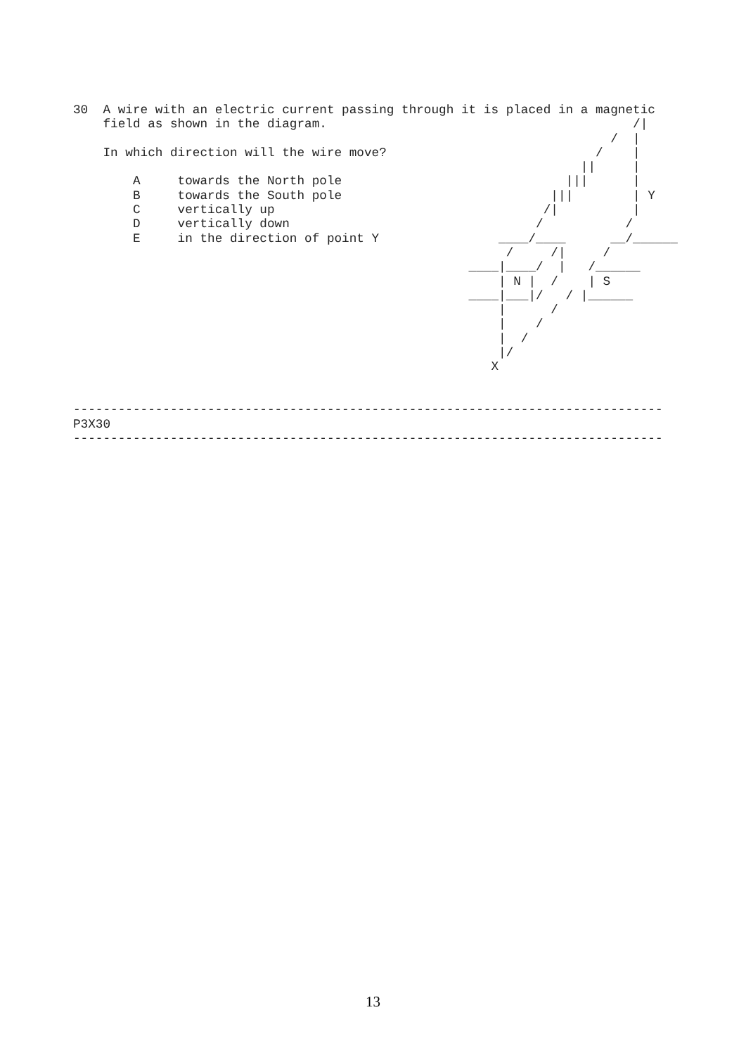30  A wire with an electric current passing through it is placed in a magnetic
    field as shown in the diagram.                                         /|
                                                                        /  |
    In which direction will the wire move?                            /    |
                                                                    ||     |
        A     towards the North pole                              |||      |
        B     towards the South pole                            |||        | Y
        C     vertically up                                    /|          |
        D     vertically down                                 /           /
        E     in the direction of point Y                ____/____      __/______
                                                          /     /|     /
                                                     ____|____/  |   /______
                                                         | N |  /    | S
                                                     ____|___|/   / |______
                                                         |      /
                                                         |    /
                                                         |  /
                                                         |/
                                                        X


-------------------------------------------------------------------------------
P3X30
-------------------------------------------------------------------------------
13